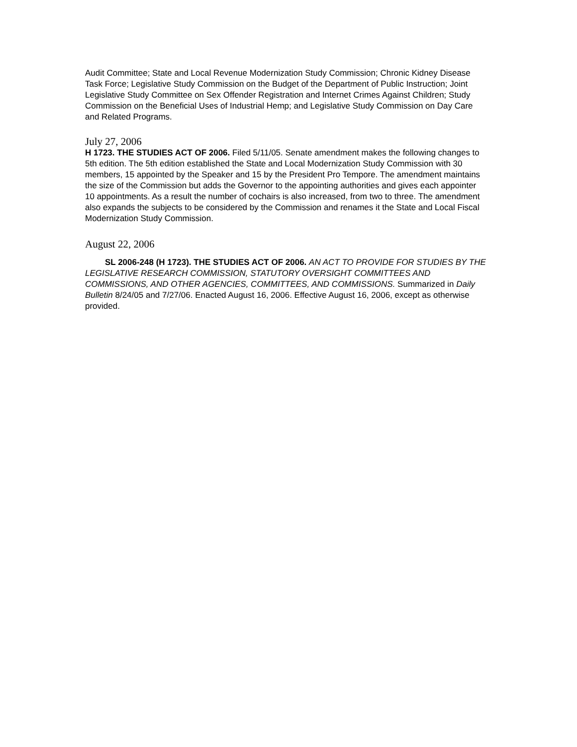Audit Committee; State and Local Revenue Modernization Study Commission; Chronic Kidney Disease Task Force; Legislative Study Commission on the Budget of the Department of Public Instruction; Joint Legislative Study Committee on Sex Offender Registration and Internet Crimes Against Children; Study Commission on the Beneficial Uses of Industrial Hemp; and Legislative Study Commission on Day Care and Related Programs.
July 27, 2006
H 1723. THE STUDIES ACT OF 2006. Filed 5/11/05. Senate amendment makes the following changes to 5th edition. The 5th edition established the State and Local Modernization Study Commission with 30 members, 15 appointed by the Speaker and 15 by the President Pro Tempore. The amendment maintains the size of the Commission but adds the Governor to the appointing authorities and gives each appointer 10 appointments. As a result the number of cochairs is also increased, from two to three. The amendment also expands the subjects to be considered by the Commission and renames it the State and Local Fiscal Modernization Study Commission.
August 22, 2006
SL 2006-248 (H 1723). THE STUDIES ACT OF 2006. AN ACT TO PROVIDE FOR STUDIES BY THE LEGISLATIVE RESEARCH COMMISSION, STATUTORY OVERSIGHT COMMITTEES AND COMMISSIONS, AND OTHER AGENCIES, COMMITTEES, AND COMMISSIONS. Summarized in Daily Bulletin 8/24/05 and 7/27/06. Enacted August 16, 2006. Effective August 16, 2006, except as otherwise provided.